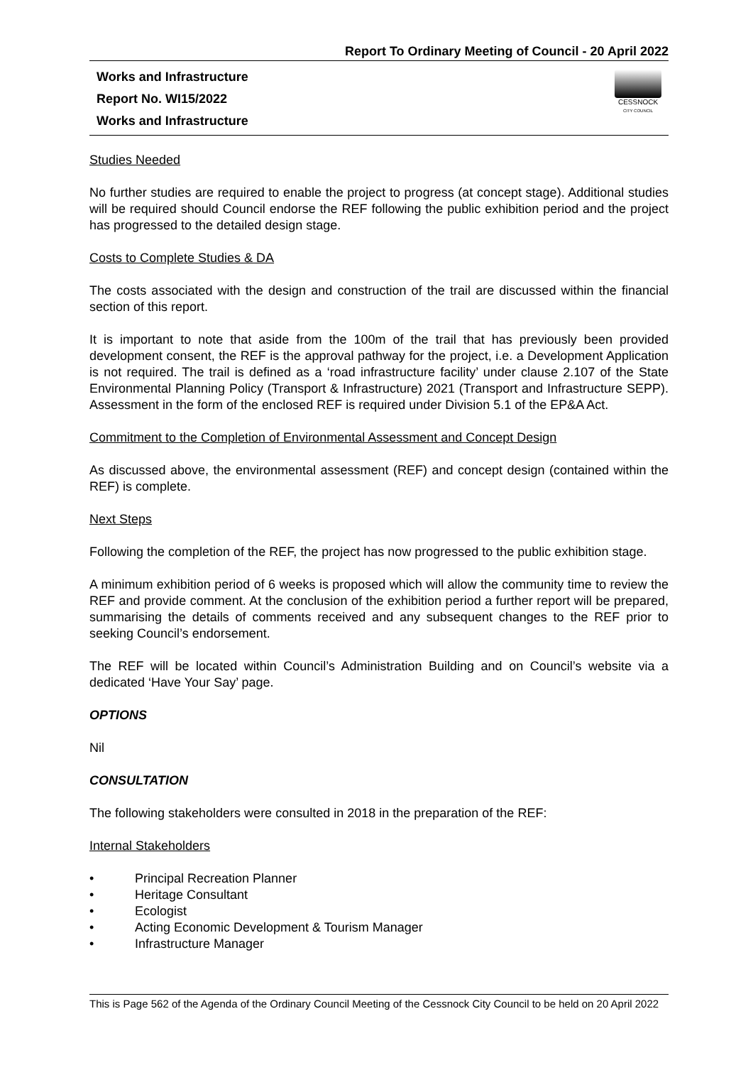Report To Ordinary Meeting of Council - 20 April 2022
Works and Infrastructure
Report No. WI15/2022
Works and Infrastructure
CESSNOCK
CITY COUNCIL
Studies Needed
No further studies are required to enable the project to progress (at concept stage). Additional studies will be required should Council endorse the REF following the public exhibition period and the project has progressed to the detailed design stage.
Costs to Complete Studies & DA
The costs associated with the design and construction of the trail are discussed within the financial section of this report.
It is important to note that aside from the 100m of the trail that has previously been provided development consent, the REF is the approval pathway for the project, i.e. a Development Application is not required. The trail is defined as a ‘road infrastructure facility’ under clause 2.107 of the State Environmental Planning Policy (Transport & Infrastructure) 2021 (Transport and Infrastructure SEPP). Assessment in the form of the enclosed REF is required under Division 5.1 of the EP&A Act.
Commitment to the Completion of Environmental Assessment and Concept Design
As discussed above, the environmental assessment (REF) and concept design (contained within the REF) is complete.
Next Steps
Following the completion of the REF, the project has now progressed to the public exhibition stage.
A minimum exhibition period of 6 weeks is proposed which will allow the community time to review the REF and provide comment. At the conclusion of the exhibition period a further report will be prepared, summarising the details of comments received and any subsequent changes to the REF prior to seeking Council’s endorsement.
The REF will be located within Council’s Administration Building and on Council’s website via a dedicated ‘Have Your Say’ page.
OPTIONS
Nil
CONSULTATION
The following stakeholders were consulted in 2018 in the preparation of the REF:
Internal Stakeholders
• Principal Recreation Planner
• Heritage Consultant
• Ecologist
• Acting Economic Development & Tourism Manager
• Infrastructure Manager
This is Page 562 of the Agenda of the Ordinary Council Meeting of the Cessnock City Council to be held on 20 April 2022